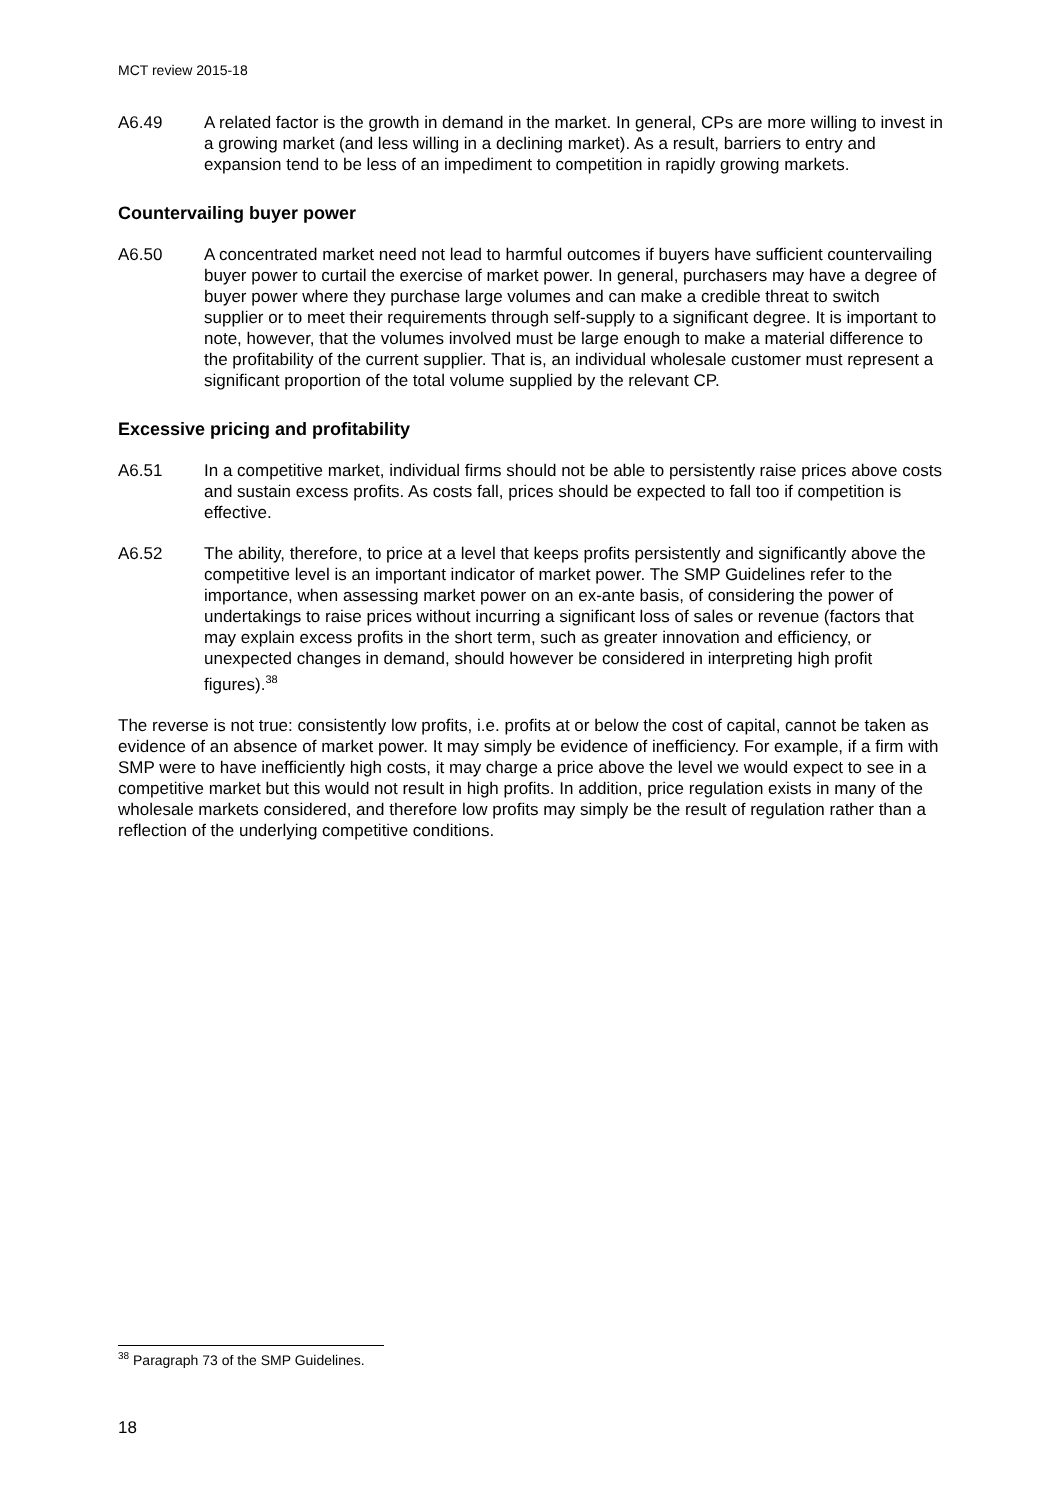MCT review 2015-18
A6.49 A related factor is the growth in demand in the market. In general, CPs are more willing to invest in a growing market (and less willing in a declining market). As a result, barriers to entry and expansion tend to be less of an impediment to competition in rapidly growing markets.
Countervailing buyer power
A6.50 A concentrated market need not lead to harmful outcomes if buyers have sufficient countervailing buyer power to curtail the exercise of market power. In general, purchasers may have a degree of buyer power where they purchase large volumes and can make a credible threat to switch supplier or to meet their requirements through self-supply to a significant degree. It is important to note, however, that the volumes involved must be large enough to make a material difference to the profitability of the current supplier. That is, an individual wholesale customer must represent a significant proportion of the total volume supplied by the relevant CP.
Excessive pricing and profitability
A6.51 In a competitive market, individual firms should not be able to persistently raise prices above costs and sustain excess profits. As costs fall, prices should be expected to fall too if competition is effective.
A6.52 The ability, therefore, to price at a level that keeps profits persistently and significantly above the competitive level is an important indicator of market power. The SMP Guidelines refer to the importance, when assessing market power on an ex-ante basis, of considering the power of undertakings to raise prices without incurring a significant loss of sales or revenue (factors that may explain excess profits in the short term, such as greater innovation and efficiency, or unexpected changes in demand, should however be considered in interpreting high profit figures).<sup>38</sup>
The reverse is not true: consistently low profits, i.e. profits at or below the cost of capital, cannot be taken as evidence of an absence of market power. It may simply be evidence of inefficiency. For example, if a firm with SMP were to have inefficiently high costs, it may charge a price above the level we would expect to see in a competitive market but this would not result in high profits. In addition, price regulation exists in many of the wholesale markets considered, and therefore low profits may simply be the result of regulation rather than a reflection of the underlying competitive conditions.
<sup>38</sup> Paragraph 73 of the SMP Guidelines.
18